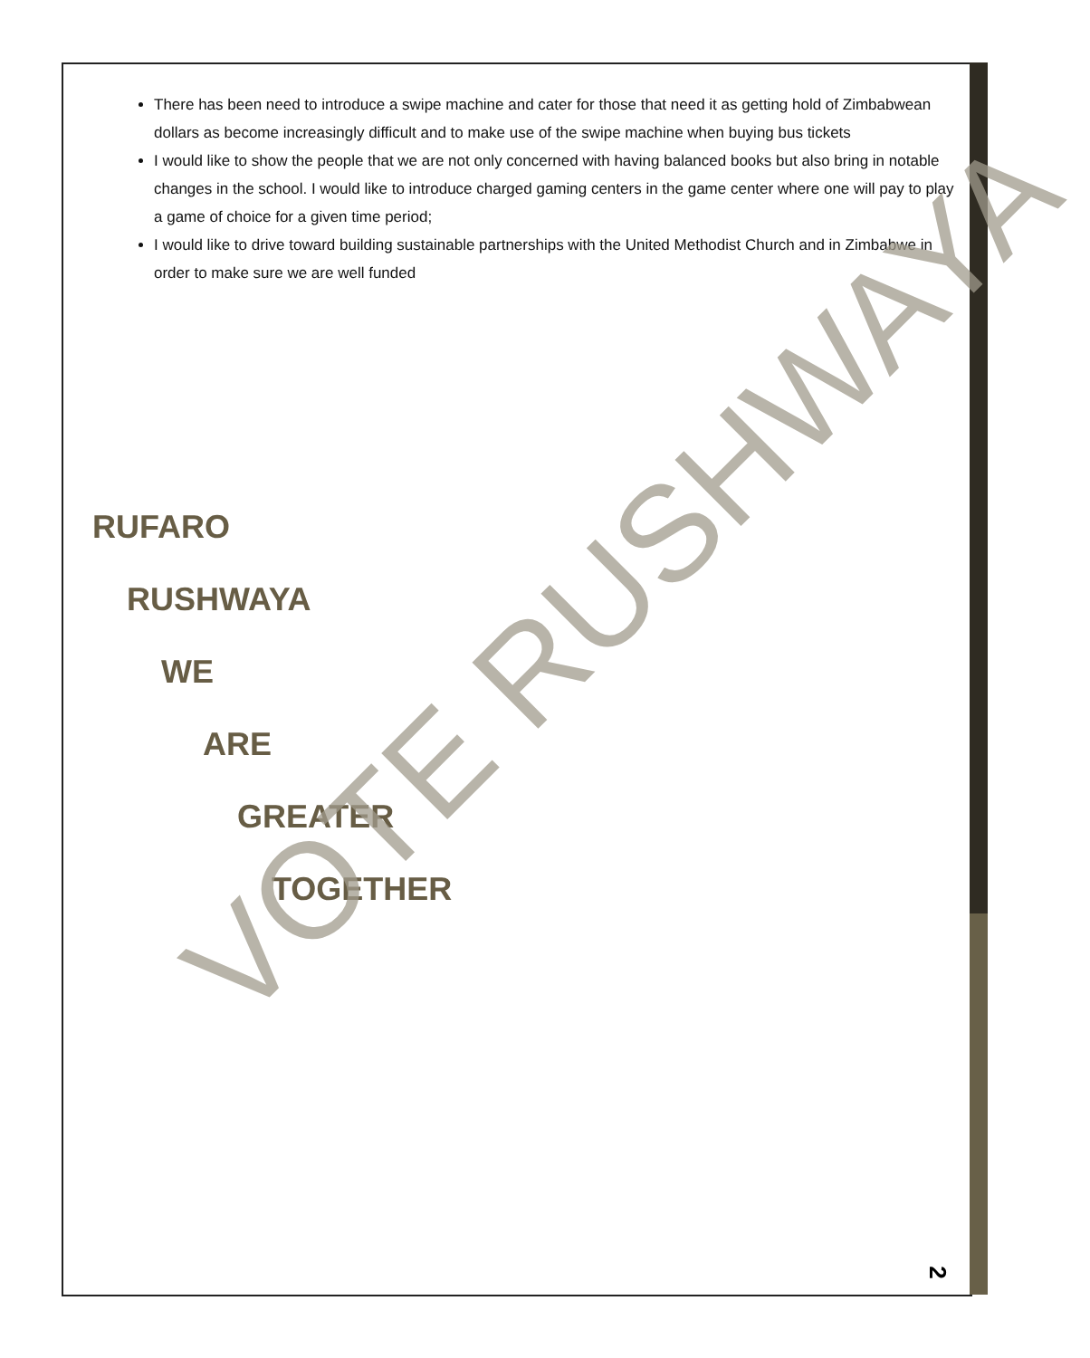There has been need to introduce a swipe machine and cater for those that need it as getting hold of Zimbabwean dollars as become increasingly difficult and to make use of the swipe machine when buying bus tickets
I would like to show the people that we are not only concerned with having balanced books but also bring in notable changes in the school. I would like to introduce charged gaming centers in the game center where one will pay to play a game of choice for a given time period;
I would like to drive toward building sustainable partnerships with the United Methodist Church and in Zimbabwe in order to make sure we are well funded
RUFARO
RUSHWAYA
WE
ARE
GREATER
TOGETHER
VOTE RUSHWAYA
2